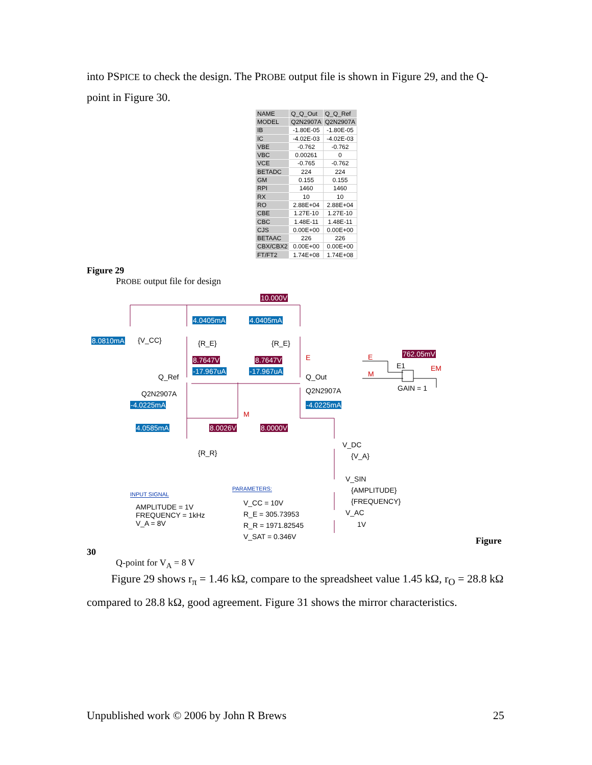into PSPICE to check the design. The PROBE output file is shown in Figure 29, and the Q-point in Figure 30.
| NAME | Q_Q_Out | Q_Q_Ref |
| MODEL | Q2N2907A | Q2N2907A |
| IB | -1.80E-05 | -1.80E-05 |
| IC | -4.02E-03 | -4.02E-03 |
| VBE | -0.762 | -0.762 |
| VBC | 0.00261 | 0 |
| VCE | -0.765 | -0.762 |
| BETADC | 224 | 224 |
| GM | 0.155 | 0.155 |
| RPI | 1460 | 1460 |
| RX | 10 | 10 |
| RO | 2.88E+04 | 2.88E+04 |
| CBE | 1.27E-10 | 1.27E-10 |
| CBC | 1.48E-11 | 1.48E-11 |
| CJS | 0.00E+00 | 0.00E+00 |
| BETAAC | 226 | 226 |
| CBX/CBX2 | 0.00E+00 | 0.00E+00 |
| FT/FT2 | 1.74E+08 | 1.74E+08 |
Figure 29
PROBE output file for design
10.000V
4.0405mA 4.0405mA
8.0810mA {V_CC} {R_E} {R_E}
8.7647V 8.7647V E
-17.967uA -17.967uA
Q_Ref Q_Out
Q2N2907A Q2N2907A
-4.0225mA -4.0225mA
M
4.0585mA 8.0026V 8.0000V
{R_R}
E 762.05mV
E1 EM
M
GAIN = 1
V_DC
{V_A}
V_SIN
{AMPLITUDE}
{FREQUENCY}
V_AC
1V
INPUT SIGNAL
AMPLITUDE = 1V
FREQUENCY = 1kHz
V_A = 8V
PARAMETERS:
V_CC = 10V
R_E = 305.73953
R_R = 1971.82545
V_SAT = 0.346V
Figure
30
Q-point for V<sub>A</sub> = 8 V
Figure 29 shows r<sub>π</sub> = 1.46 kΩ, compare to the spreadsheet value 1.45 kΩ, r<sub>O</sub> = 28.8 kΩ compared to 28.8 kΩ, good agreement. Figure 31 shows the mirror characteristics.
Unpublished work © 2006 by John R Brews 25